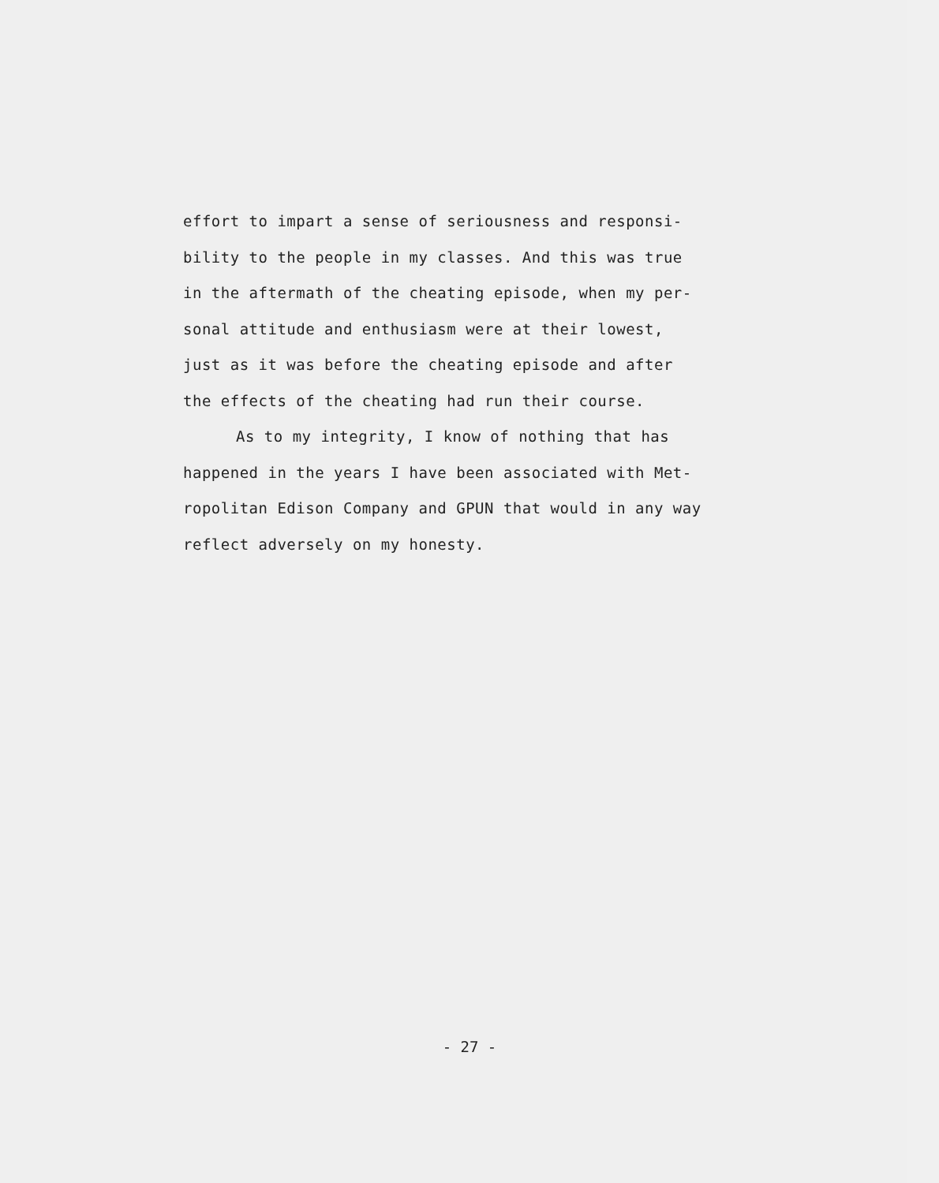effort to impart a sense of seriousness and responsi-
bility to the people in my classes. And this was true
in the aftermath of the cheating episode, when my per-
sonal attitude and enthusiasm were at their lowest,
just as it was before the cheating episode and after
the effects of the cheating had run their course.
As to my integrity, I know of nothing that has
happened in the years I have been associated with Met-
ropolitan Edison Company and GPUN that would in any way
reflect adversely on my honesty.
- 27 -